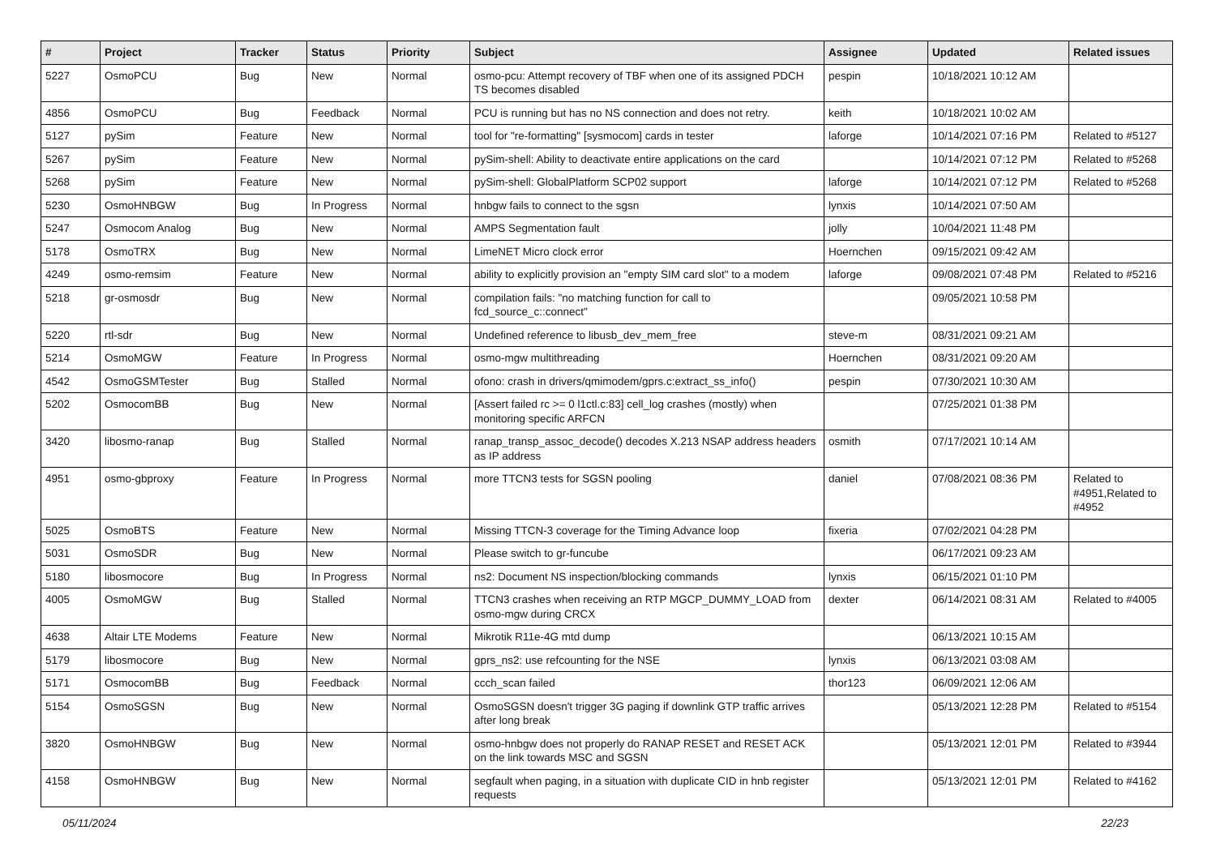| # | Project | Tracker | Status | Priority | Subject | Assignee | Updated | Related issues |
| --- | --- | --- | --- | --- | --- | --- | --- | --- |
| 5227 | OsmoPCU | Bug | New | Normal | osmo-pcu: Attempt recovery of TBF when one of its assigned PDCH TS becomes disabled | pespin | 10/18/2021 10:12 AM | |
| 4856 | OsmoPCU | Bug | Feedback | Normal | PCU is running but has no NS connection and does not retry. | keith | 10/18/2021 10:02 AM | |
| 5127 | pySim | Feature | New | Normal | tool for "re-formatting" [sysmocom] cards in tester | laforge | 10/14/2021 07:16 PM | Related to #5127 |
| 5267 | pySim | Feature | New | Normal | pySim-shell: Ability to deactivate entire applications on the card | | 10/14/2021 07:12 PM | Related to #5268 |
| 5268 | pySim | Feature | New | Normal | pySim-shell: GlobalPlatform SCP02 support | laforge | 10/14/2021 07:12 PM | Related to #5268 |
| 5230 | OsmoHNBGW | Bug | In Progress | Normal | hnbgw fails to connect to the sgsn | lynxis | 10/14/2021 07:50 AM | |
| 5247 | Osmocom Analog | Bug | New | Normal | AMPS Segmentation fault | jolly | 10/04/2021 11:48 PM | |
| 5178 | OsmoTRX | Bug | New | Normal | LimeNET Micro clock error | Hoernchen | 09/15/2021 09:42 AM | |
| 4249 | osmo-remsim | Feature | New | Normal | ability to explicitly provision an "empty SIM card slot" to a modem | laforge | 09/08/2021 07:48 PM | Related to #5216 |
| 5218 | gr-osmosdr | Bug | New | Normal | compilation fails: "no matching function for call to fcd_source_c::connect" | | 09/05/2021 10:58 PM | |
| 5220 | rtl-sdr | Bug | New | Normal | Undefined reference to libusb_dev_mem_free | steve-m | 08/31/2021 09:21 AM | |
| 5214 | OsmoMGW | Feature | In Progress | Normal | osmo-mgw multithreading | Hoernchen | 08/31/2021 09:20 AM | |
| 4542 | OsmoGSMTester | Bug | Stalled | Normal | ofono: crash in drivers/qmimodem/gprs.c:extract_ss_info() | pespin | 07/30/2021 10:30 AM | |
| 5202 | OsmocomBB | Bug | New | Normal | [Assert failed rc >= 0 l1ctl.c:83] cell_log crashes (mostly) when monitoring specific ARFCN | | 07/25/2021 01:38 PM | |
| 3420 | libosmo-ranap | Bug | Stalled | Normal | ranap_transp_assoc_decode() decodes X.213 NSAP address headers as IP address | osmith | 07/17/2021 10:14 AM | |
| 4951 | osmo-gbproxy | Feature | In Progress | Normal | more TTCN3 tests for SGSN pooling | daniel | 07/08/2021 08:36 PM | Related to #4951,Related to #4952 |
| 5025 | OsmoBTS | Feature | New | Normal | Missing TTCN-3 coverage for the Timing Advance loop | fixeria | 07/02/2021 04:28 PM | |
| 5031 | OsmoSDR | Bug | New | Normal | Please switch to gr-funcube | | 06/17/2021 09:23 AM | |
| 5180 | libosmocore | Bug | In Progress | Normal | ns2: Document NS inspection/blocking commands | lynxis | 06/15/2021 01:10 PM | |
| 4005 | OsmoMGW | Bug | Stalled | Normal | TTCN3 crashes when receiving an RTP MGCP_DUMMY_LOAD from osmo-mgw during CRCX | dexter | 06/14/2021 08:31 AM | Related to #4005 |
| 4638 | Altair LTE Modems | Feature | New | Normal | Mikrotik R11e-4G mtd dump | | 06/13/2021 10:15 AM | |
| 5179 | libosmocore | Bug | New | Normal | gprs_ns2: use refcounting for the NSE | lynxis | 06/13/2021 03:08 AM | |
| 5171 | OsmocomBB | Bug | Feedback | Normal | ccch_scan failed | thor123 | 06/09/2021 12:06 AM | |
| 5154 | OsmoSGSN | Bug | New | Normal | OsmoSGSN doesn't trigger 3G paging if downlink GTP traffic arrives after long break | | 05/13/2021 12:28 PM | Related to #5154 |
| 3820 | OsmoHNBGW | Bug | New | Normal | osmo-hnbgw does not properly do RANAP RESET and RESET ACK on the link towards MSC and SGSN | | 05/13/2021 12:01 PM | Related to #3944 |
| 4158 | OsmoHNBGW | Bug | New | Normal | segfault when paging, in a situation with duplicate CID in hnb register requests | | 05/13/2021 12:01 PM | Related to #4162 |
05/11/2024 22/23